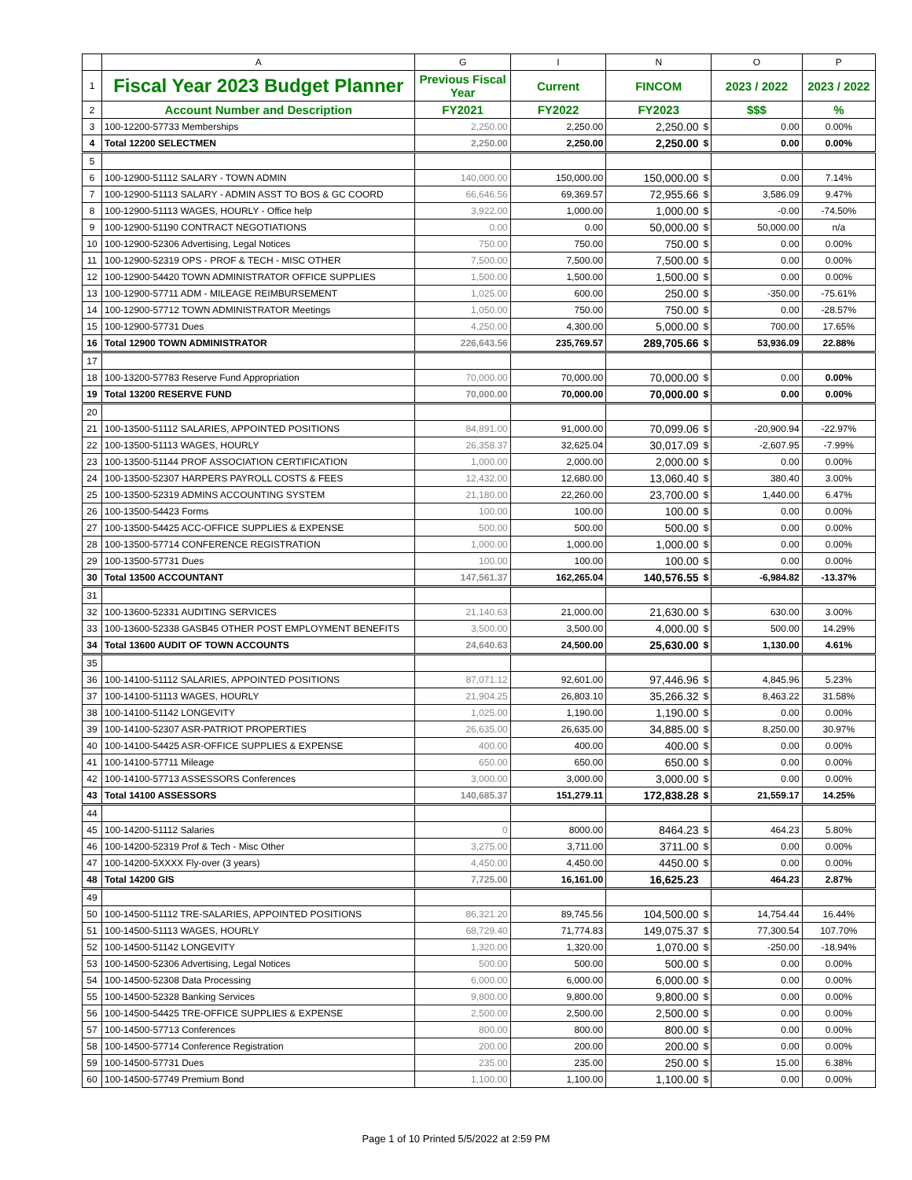| | A | G | I | N | | O | P |
| --- | --- | --- | --- | --- | --- | --- | --- |
| 1 | Fiscal Year 2023 Budget Planner | Previous Fiscal Year | Current | FINCOM | | 2023 / 2022 | 2023 / 2022 |
| 2 | Account Number and Description | FY2021 | FY2022 | FY2023 | | $$$ | % |
| 3 | 100-12200-57733 Memberships | 2,250.00 | 2,250.00 | 2,250.00 | $ | 0.00 | 0.00% |
| 4 | Total 12200 SELECTMEN | 2,250.00 | 2,250.00 | 2,250.00 | $ | 0.00 | 0.00% |
| 5 | | | | | | | |
| 6 | 100-12900-51112 SALARY - TOWN ADMIN | 140,000.00 | 150,000.00 | 150,000.00 | $ | 0.00 | 7.14% |
| 7 | 100-12900-51113 SALARY - ADMIN ASST TO BOS & GC COORD | 66,646.56 | 69,369.57 | 72,955.66 | $ | 3,586.09 | 9.47% |
| 8 | 100-12900-51113 WAGES, HOURLY - Office help | 3,922.00 | 1,000.00 | 1,000.00 | $ | -0.00 | -74.50% |
| 9 | 100-12900-51190 CONTRACT NEGOTIATIONS | 0.00 | 0.00 | 50,000.00 | $ | 50,000.00 | n/a |
| 10 | 100-12900-52306 Advertising, Legal Notices | 750.00 | 750.00 | 750.00 | $ | 0.00 | 0.00% |
| 11 | 100-12900-52319 OPS - PROF & TECH - MISC OTHER | 7,500.00 | 7,500.00 | 7,500.00 | $ | 0.00 | 0.00% |
| 12 | 100-12900-54420 TOWN ADMINISTRATOR OFFICE SUPPLIES | 1,500.00 | 1,500.00 | 1,500.00 | $ | 0.00 | 0.00% |
| 13 | 100-12900-57711 ADM - MILEAGE REIMBURSEMENT | 1,025.00 | 600.00 | 250.00 | $ | -350.00 | -75.61% |
| 14 | 100-12900-57712 TOWN ADMINISTRATOR Meetings | 1,050.00 | 750.00 | 750.00 | $ | 0.00 | -28.57% |
| 15 | 100-12900-57731 Dues | 4,250.00 | 4,300.00 | 5,000.00 | $ | 700.00 | 17.65% |
| 16 | Total 12900 TOWN ADMINISTRATOR | 226,643.56 | 235,769.57 | 289,705.66 | $ | 53,936.09 | 22.88% |
| 17 | | | | | | | |
| 18 | 100-13200-57783 Reserve Fund Appropriation | 70,000.00 | 70,000.00 | 70,000.00 | $ | 0.00 | 0.00% |
| 19 | Total 13200 RESERVE FUND | 70,000.00 | 70,000.00 | 70,000.00 | $ | 0.00 | 0.00% |
| 20 | | | | | | | |
| 21 | 100-13500-51112 SALARIES, APPOINTED POSITIONS | 84,891.00 | 91,000.00 | 70,099.06 | $ | -20,900.94 | -22.97% |
| 22 | 100-13500-51113 WAGES, HOURLY | 26,358.37 | 32,625.04 | 30,017.09 | $ | -2,607.95 | -7.99% |
| 23 | 100-13500-51144 PROF ASSOCIATION CERTIFICATION | 1,000.00 | 2,000.00 | 2,000.00 | $ | 0.00 | 0.00% |
| 24 | 100-13500-52307 HARPERS PAYROLL COSTS & FEES | 12,432.00 | 12,680.00 | 13,060.40 | $ | 380.40 | 3.00% |
| 25 | 100-13500-52319 ADMINS ACCOUNTING SYSTEM | 21,180.00 | 22,260.00 | 23,700.00 | $ | 1,440.00 | 6.47% |
| 26 | 100-13500-54423 Forms | 100.00 | 100.00 | 100.00 | $ | 0.00 | 0.00% |
| 27 | 100-13500-54425 ACC-OFFICE SUPPLIES & EXPENSE | 500.00 | 500.00 | 500.00 | $ | 0.00 | 0.00% |
| 28 | 100-13500-57714 CONFERENCE REGISTRATION | 1,000.00 | 1,000.00 | 1,000.00 | $ | 0.00 | 0.00% |
| 29 | 100-13500-57731 Dues | 100.00 | 100.00 | 100.00 | $ | 0.00 | 0.00% |
| 30 | Total 13500 ACCOUNTANT | 147,561.37 | 162,265.04 | 140,576.55 | $ | -6,984.82 | -13.37% |
| 31 | | | | | | | |
| 32 | 100-13600-52331 AUDITING SERVICES | 21,140.63 | 21,000.00 | 21,630.00 | $ | 630.00 | 3.00% |
| 33 | 100-13600-52338 GASB45 OTHER POST EMPLOYMENT BENEFITS | 3,500.00 | 3,500.00 | 4,000.00 | $ | 500.00 | 14.29% |
| 34 | Total 13600 AUDIT OF TOWN ACCOUNTS | 24,640.63 | 24,500.00 | 25,630.00 | $ | 1,130.00 | 4.61% |
| 35 | | | | | | | |
| 36 | 100-14100-51112 SALARIES, APPOINTED POSITIONS | 87,071.12 | 92,601.00 | 97,446.96 | $ | 4,845.96 | 5.23% |
| 37 | 100-14100-51113 WAGES, HOURLY | 21,904.25 | 26,803.10 | 35,266.32 | $ | 8,463.22 | 31.58% |
| 38 | 100-14100-51142 LONGEVITY | 1,025.00 | 1,190.00 | 1,190.00 | $ | 0.00 | 0.00% |
| 39 | 100-14100-52307 ASR-PATRIOT PROPERTIES | 26,635.00 | 26,635.00 | 34,885.00 | $ | 8,250.00 | 30.97% |
| 40 | 100-14100-54425 ASR-OFFICE SUPPLIES & EXPENSE | 400.00 | 400.00 | 400.00 | $ | 0.00 | 0.00% |
| 41 | 100-14100-57711 Mileage | 650.00 | 650.00 | 650.00 | $ | 0.00 | 0.00% |
| 42 | 100-14100-57713 ASSESSORS Conferences | 3,000.00 | 3,000.00 | 3,000.00 | $ | 0.00 | 0.00% |
| 43 | Total 14100 ASSESSORS | 140,685.37 | 151,279.11 | 172,838.28 | $ | 21,559.17 | 14.25% |
| 44 | | | | | | | |
| 45 | 100-14200-51112 Salaries | 0 | 8000.00 | 8464.23 | $ | 464.23 | 5.80% |
| 46 | 100-14200-52319 Prof & Tech - Misc Other | 3,275.00 | 3,711.00 | 3711.00 | $ | 0.00 | 0.00% |
| 47 | 100-14200-5XXXX Fly-over (3 years) | 4,450.00 | 4,450.00 | 4450.00 | $ | 0.00 | 0.00% |
| 48 | Total 14200 GIS | 7,725.00 | 16,161.00 | 16,625.23 | | 464.23 | 2.87% |
| 49 | | | | | | | |
| 50 | 100-14500-51112 TRE-SALARIES, APPOINTED POSITIONS | 86,321.20 | 89,745.56 | 104,500.00 | $ | 14,754.44 | 16.44% |
| 51 | 100-14500-51113 WAGES, HOURLY | 68,729.40 | 71,774.83 | 149,075.37 | $ | 77,300.54 | 107.70% |
| 52 | 100-14500-51142 LONGEVITY | 1,320.00 | 1,320.00 | 1,070.00 | $ | -250.00 | -18.94% |
| 53 | 100-14500-52306 Advertising, Legal Notices | 500.00 | 500.00 | 500.00 | $ | 0.00 | 0.00% |
| 54 | 100-14500-52308 Data Processing | 6,000.00 | 6,000.00 | 6,000.00 | $ | 0.00 | 0.00% |
| 55 | 100-14500-52328 Banking Services | 9,800.00 | 9,800.00 | 9,800.00 | $ | 0.00 | 0.00% |
| 56 | 100-14500-54425 TRE-OFFICE SUPPLIES & EXPENSE | 2,500.00 | 2,500.00 | 2,500.00 | $ | 0.00 | 0.00% |
| 57 | 100-14500-57713 Conferences | 800.00 | 800.00 | 800.00 | $ | 0.00 | 0.00% |
| 58 | 100-14500-57714 Conference Registration | 200.00 | 200.00 | 200.00 | $ | 0.00 | 0.00% |
| 59 | 100-14500-57731 Dues | 235.00 | 235.00 | 250.00 | $ | 15.00 | 6.38% |
| 60 | 100-14500-57749 Premium Bond | 1,100.00 | 1,100.00 | 1,100.00 | $ | 0.00 | 0.00% |
Page 1 of 10 Printed 5/5/2022 at 2:59 PM